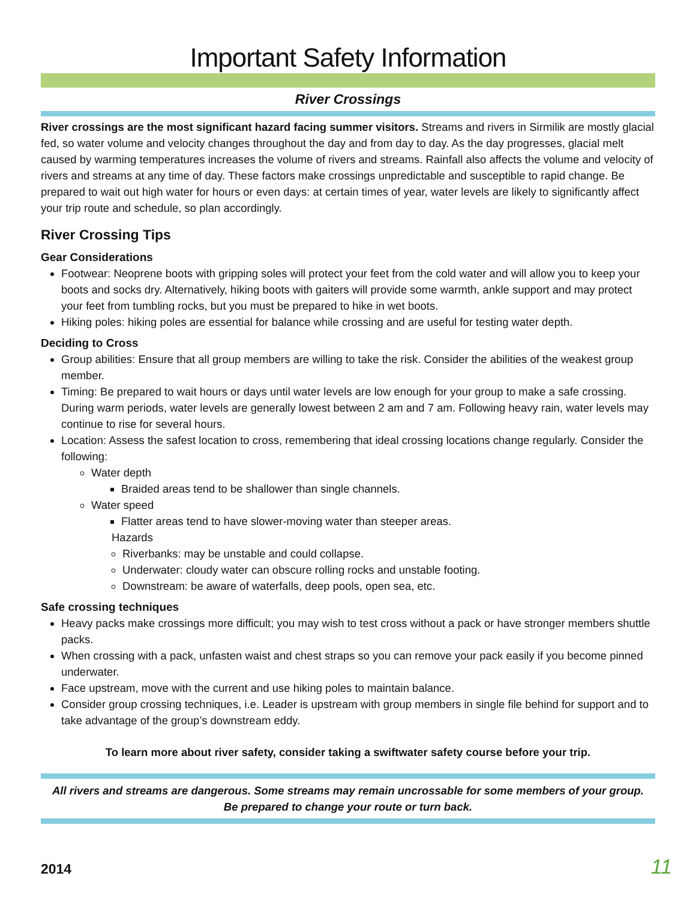Important Safety Information
River Crossings
River crossings are the most significant hazard facing summer visitors. Streams and rivers in Sirmilik are mostly glacial fed, so water volume and velocity changes throughout the day and from day to day. As the day progresses, glacial melt caused by warming temperatures increases the volume of rivers and streams. Rainfall also affects the volume and velocity of rivers and streams at any time of day. These factors make crossings unpredictable and susceptible to rapid change. Be prepared to wait out high water for hours or even days: at certain times of year, water levels are likely to significantly affect your trip route and schedule, so plan accordingly.
River Crossing Tips
Gear Considerations
Footwear: Neoprene boots with gripping soles will protect your feet from the cold water and will allow you to keep your boots and socks dry. Alternatively, hiking boots with gaiters will provide some warmth, ankle support and may protect your feet from tumbling rocks, but you must be prepared to hike in wet boots.
Hiking poles: hiking poles are essential for balance while crossing and are useful for testing water depth.
Deciding to Cross
Group abilities: Ensure that all group members are willing to take the risk. Consider the abilities of the weakest group member.
Timing: Be prepared to wait hours or days until water levels are low enough for your group to make a safe crossing. During warm periods, water levels are generally lowest between 2 am and 7 am. Following heavy rain, water levels may continue to rise for several hours.
Location: Assess the safest location to cross, remembering that ideal crossing locations change regularly. Consider the following:
Water depth
Braided areas tend to be shallower than single channels.
Water speed
Flatter areas tend to have slower-moving water than steeper areas.
Hazards
Riverbanks: may be unstable and could collapse.
Underwater: cloudy water can obscure rolling rocks and unstable footing.
Downstream: be aware of waterfalls, deep pools, open sea, etc.
Safe crossing techniques
Heavy packs make crossings more difficult; you may wish to test cross without a pack or have stronger members shuttle packs.
When crossing with a pack, unfasten waist and chest straps so you can remove your pack easily if you become pinned underwater.
Face upstream, move with the current and use hiking poles to maintain balance.
Consider group crossing techniques, i.e. Leader is upstream with group members in single file behind for support and to take advantage of the group’s downstream eddy.
To learn more about river safety, consider taking a swiftwater safety course before your trip.
All rivers and streams are dangerous. Some streams may remain uncrossable for some members of your group.
Be prepared to change your route or turn back.
2014 11